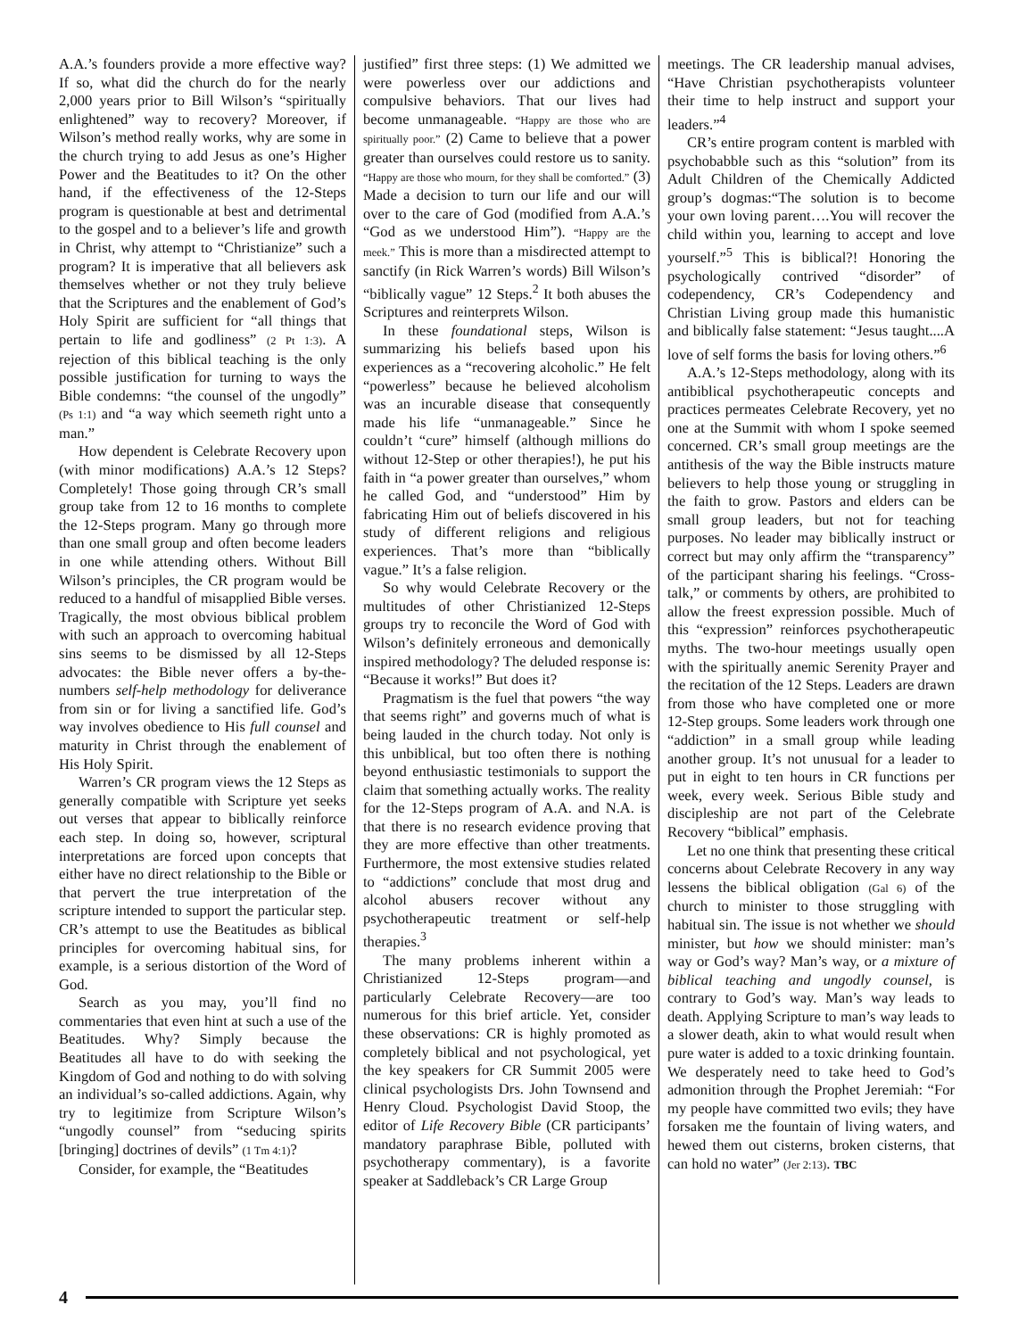A.A.’s founders provide a more effective way? If so, what did the church do for the nearly 2,000 years prior to Bill Wilson’s “spiritually enlightened” way to recovery? Moreover, if Wilson’s method really works, why are some in the church trying to add Jesus as one’s Higher Power and the Beatitudes to it? On the other hand, if the effectiveness of the 12-Steps program is questionable at best and detrimental to the gospel and to a believer’s life and growth in Christ, why attempt to “Christianize” such a program? It is imperative that all believers ask themselves whether or not they truly believe that the Scriptures and the enablement of God’s Holy Spirit are sufficient for “all things that pertain to life and godliness” (2 Pt 1:3). A rejection of this biblical teaching is the only possible justification for turning to ways the Bible condemns: “the counsel of the ungodly” (Ps 1:1) and “a way which seemeth right unto a man.”
How dependent is Celebrate Recovery upon (with minor modifications) A.A.’s 12 Steps? Completely! Those going through CR’s small group take from 12 to 16 months to complete the 12-Steps program. Many go through more than one small group and often become leaders in one while attending others. Without Bill Wilson’s principles, the CR program would be reduced to a handful of misapplied Bible verses. Tragically, the most obvious biblical problem with such an approach to overcoming habitual sins seems to be dismissed by all 12-Steps advocates: the Bible never offers a by-the-numbers self-help methodology for deliverance from sin or for living a sanctified life. God’s way involves obedience to His full counsel and maturity in Christ through the enablement of His Holy Spirit.
Warren’s CR program views the 12 Steps as generally compatible with Scripture yet seeks out verses that appear to biblically reinforce each step. In doing so, however, scriptural interpretations are forced upon concepts that either have no direct relationship to the Bible or that pervert the true interpretation of the scripture intended to support the particular step. CR’s attempt to use the Beatitudes as biblical principles for overcoming habitual sins, for example, is a serious distortion of the Word of God.
Search as you may, you’ll find no commentaries that even hint at such a use of the Beatitudes. Why? Simply because the Beatitudes all have to do with seeking the Kingdom of God and nothing to do with solving an individual’s so-called addictions. Again, why try to legitimize from Scripture Wilson’s “ungodly counsel” from “seducing spirits [bringing] doctrines of devils” (1 Tm 4:1)?
Consider, for example, the “Beatitudes
justified” first three steps: (1) We admitted we were powerless over our addictions and compulsive behaviors. That our lives had become unmanageable. “Happy are those who are spiritually poor.” (2) Came to believe that a power greater than ourselves could restore us to sanity. “Happy are those who mourn, for they shall be comforted.” (3) Made a decision to turn our life and our will over to the care of God (modified from A.A.’s “God as we understood Him”). “Happy are the meek.” This is more than a misdirected attempt to sanctify (in Rick Warren’s words) Bill Wilson’s “biblically vague” 12 Steps.<sup>2</sup> It both abuses the Scriptures and reinterprets Wilson.
In these foundational steps, Wilson is summarizing his beliefs based upon his experiences as a “recovering alcoholic.” He felt “powerless” because he believed alcoholism was an incurable disease that consequently made his life “unmanageable.” Since he couldn’t “cure” himself (although millions do without 12-Step or other therapies!), he put his faith in “a power greater than ourselves,” whom he called God, and “understood” Him by fabricating Him out of beliefs discovered in his study of different religions and religious experiences. That’s more than “biblically vague.” It’s a false religion.
So why would Celebrate Recovery or the multitudes of other Christianized 12-Steps groups try to reconcile the Word of God with Wilson’s definitely erroneous and demonically inspired methodology? The deluded response is: “Because it works!” But does it?
Pragmatism is the fuel that powers “the way that seems right” and governs much of what is being lauded in the church today. Not only is this unbiblical, but too often there is nothing beyond enthusiastic testimonials to support the claim that something actually works. The reality for the 12-Steps program of A.A. and N.A. is that there is no research evidence proving that they are more effective than other treatments. Furthermore, the most extensive studies related to “addictions” conclude that most drug and alcohol abusers recover without any psychotherapeutic treatment or self-help therapies.<sup>3</sup>
The many problems inherent within a Christianized 12-Steps program—and particularly Celebrate Recovery—are too numerous for this brief article. Yet, consider these observations: CR is highly promoted as completely biblical and not psychological, yet the key speakers for CR Summit 2005 were clinical psychologists Drs. John Townsend and Henry Cloud. Psychologist David Stoop, the editor of Life Recovery Bible (CR participants’ mandatory paraphrase Bible, polluted with psychotherapy commentary), is a favorite speaker at Saddleback’s CR Large Group
meetings. The CR leadership manual advises, “Have Christian psychotherapists volunteer their time to help instruct and support your leaders.”<sup>4</sup>
CR’s entire program content is marbled with psychobabble such as this “solution” from its Adult Children of the Chemically Addicted group’s dogmas:“The solution is to become your own loving parent….You will recover the child within you, learning to accept and love yourself.”<sup>5</sup> This is biblical?! Honoring the psychologically contrived “disorder” of codependency, CR’s Codependency and Christian Living group made this humanistic and biblically false statement: “Jesus taught....A love of self forms the basis for loving others.”<sup>6</sup>
A.A.’s 12-Steps methodology, along with its antibiblical psychotherapeutic concepts and practices permeates Celebrate Recovery, yet no one at the Summit with whom I spoke seemed concerned. CR’s small group meetings are the antithesis of the way the Bible instructs mature believers to help those young or struggling in the faith to grow. Pastors and elders can be small group leaders, but not for teaching purposes. No leader may biblically instruct or correct but may only affirm the “transparency” of the participant sharing his feelings. “Cross-talk,” or comments by others, are prohibited to allow the freest expression possible. Much of this “expression” reinforces psychotherapeutic myths. The two-hour meetings usually open with the spiritually anemic Serenity Prayer and the recitation of the 12 Steps. Leaders are drawn from those who have completed one or more 12-Step groups. Some leaders work through one “addiction” in a small group while leading another group. It’s not unusual for a leader to put in eight to ten hours in CR functions per week, every week. Serious Bible study and discipleship are not part of the Celebrate Recovery “biblical” emphasis.
Let no one think that presenting these critical concerns about Celebrate Recovery in any way lessens the biblical obligation (Gal 6) of the church to minister to those struggling with habitual sin. The issue is not whether we should minister, but how we should minister: man’s way or God’s way? Man’s way, or a mixture of biblical teaching and ungodly counsel, is contrary to God’s way. Man’s way leads to death. Applying Scripture to man’s way leads to a slower death, akin to what would result when pure water is added to a toxic drinking fountain. We desperately need to take heed to God’s admonition through the Prophet Jeremiah: “For my people have committed two evils; they have forsaken me the fountain of living waters, and hewed them out cisterns, broken cisterns, that can hold no water” (Jer 2:13). TBC
4